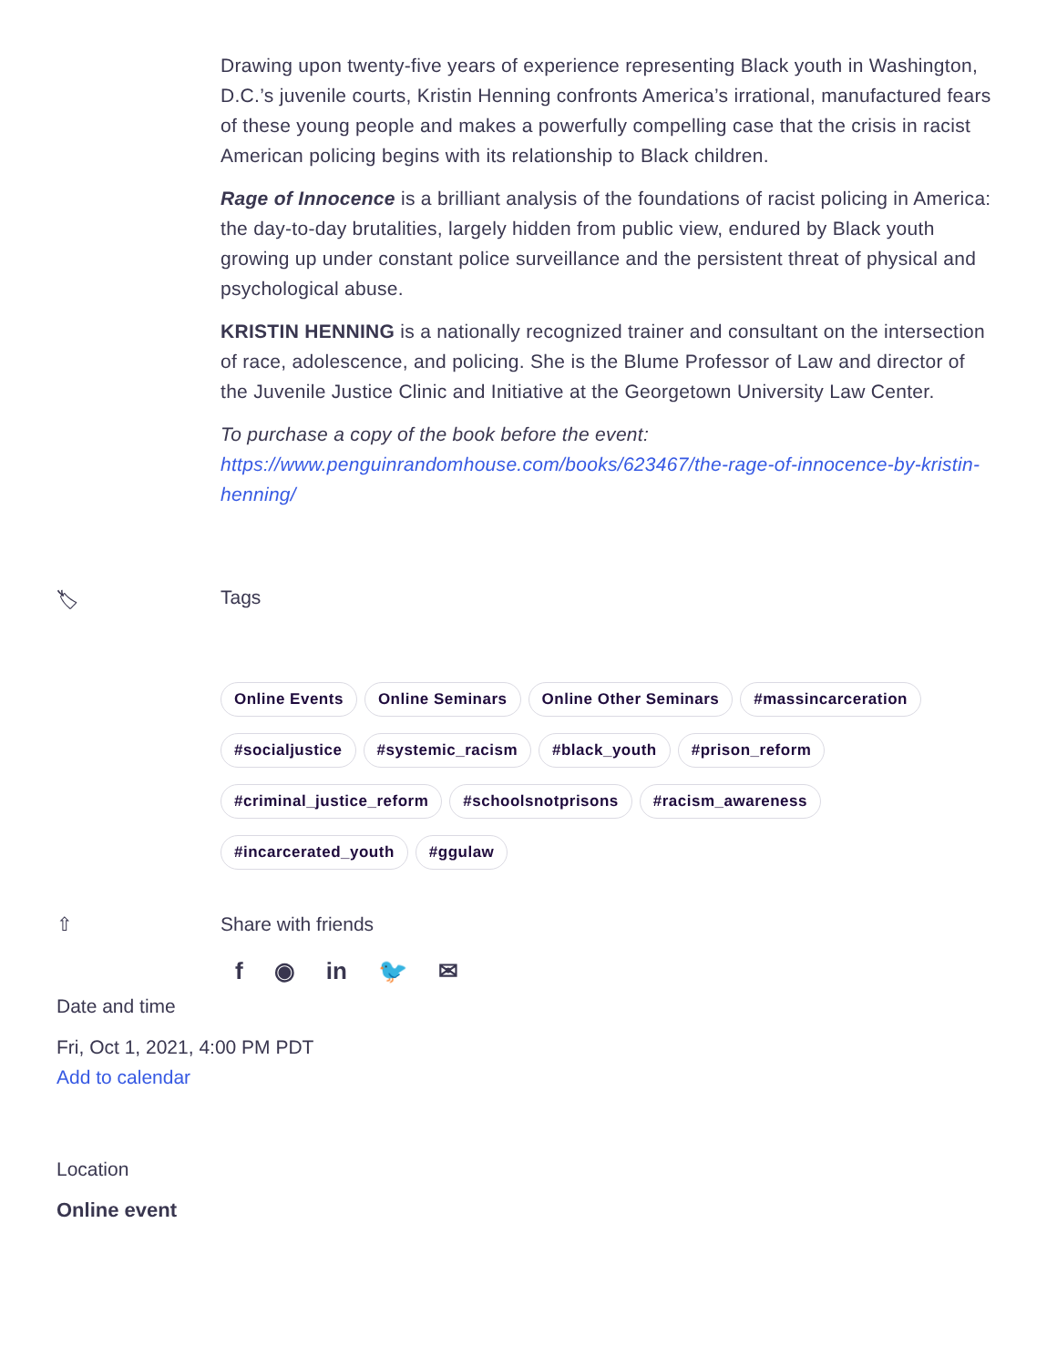Drawing upon twenty-five years of experience representing Black youth in Washington, D.C.’s juvenile courts, Kristin Henning confronts America’s irrational, manufactured fears of these young people and makes a powerfully compelling case that the crisis in racist American policing begins with its relationship to Black children.
Rage of Innocence is a brilliant analysis of the foundations of racist policing in America: the day-to-day brutalities, largely hidden from public view, endured by Black youth growing up under constant police surveillance and the persistent threat of physical and psychological abuse.
KRISTIN HENNING is a nationally recognized trainer and consultant on the intersection of race, adolescence, and policing. She is the Blume Professor of Law and director of the Juvenile Justice Clinic and Initiative at the Georgetown University Law Center.
To purchase a copy of the book before the event: https://www.penguinrandomhouse.com/books/623467/the-rage-of-innocence-by-kristin-henning/
🏷 Tags
Online Events Online Seminars Online Other Seminars #massincarceration #socialjustice #systemic_racism #black_youth #prison_reform #criminal_justice_reform #schoolsnotprisons #racism_awareness #incarcerated_youth #ggulaw
⇧ Share with friends
f ◉ in 🐦 ✉
Date and time
Fri, Oct 1, 2021, 4:00 PM PDT
Add to calendar
Location
Online event